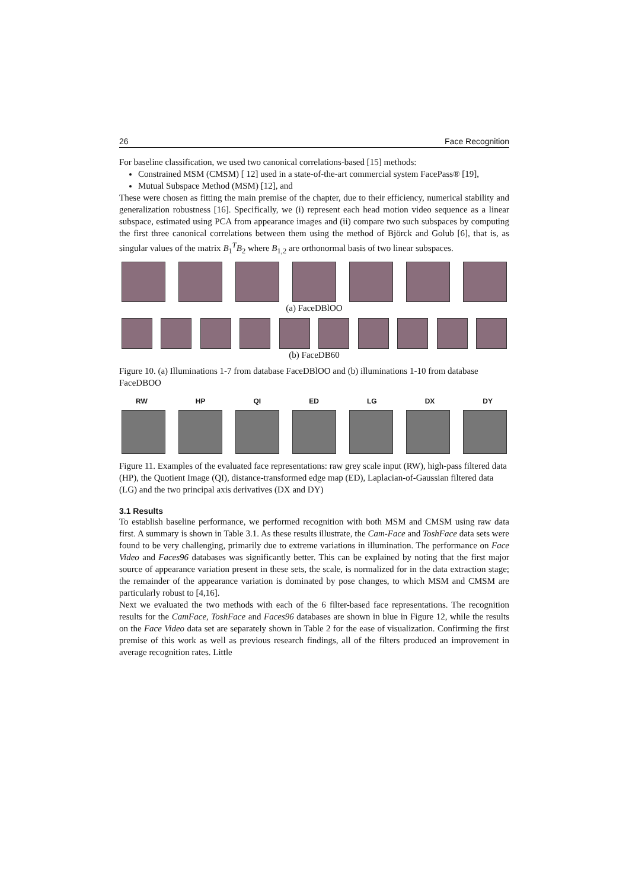26 Face Recognition
For baseline classification, we used two canonical correlations-based [15] methods:
Constrained MSM (CMSM) [ 12] used in a state-of-the-art commercial system FacePass® [19],
Mutual Subspace Method (MSM) [12], and
These were chosen as fitting the main premise of the chapter, due to their efficiency, numerical stability and generalization robustness [16]. Specifically, we (i) represent each head motion video sequence as a linear subspace, estimated using PCA from appearance images and (ii) compare two such subspaces by computing the first three canonical correlations between them using the method of Björck and Golub [6], that is, as singular values of the matrix B<sub>1</sub><sup>T</sup>B<sub>2</sub> where B<sub>1,2</sub> are orthonormal basis of two linear subspaces.
(a) FaceDBlOO
(b) FaceDB60
Figure 10. (a) Illuminations 1-7 from database FaceDBlOO and (b) illuminations 1-10 from database FaceDBOO
RW HP QI ED LG DX DY
Figure 11. Examples of the evaluated face representations: raw grey scale input (RW), high-pass filtered data (HP), the Quotient Image (QI), distance-transformed edge map (ED), Laplacian-of-Gaussian filtered data (LG) and the two principal axis derivatives (DX and DY)
3.1 Results
To establish baseline performance, we performed recognition with both MSM and CMSM using raw data first. A summary is shown in Table 3.1. As these results illustrate, the Cam-Face and ToshFace data sets were found to be very challenging, primarily due to extreme variations in illumination. The performance on Face Video and Faces96 databases was significantly better. This can be explained by noting that the first major source of appearance variation present in these sets, the scale, is normalized for in the data extraction stage; the remainder of the appearance variation is dominated by pose changes, to which MSM and CMSM are particularly robust to [4,16].
Next we evaluated the two methods with each of the 6 filter-based face representations. The recognition results for the CamFace, ToshFace and Faces96 databases are shown in blue in Figure 12, while the results on the Face Video data set are separately shown in Table 2 for the ease of visualization. Confirming the first premise of this work as well as previous research findings, all of the filters produced an improvement in average recognition rates. Little